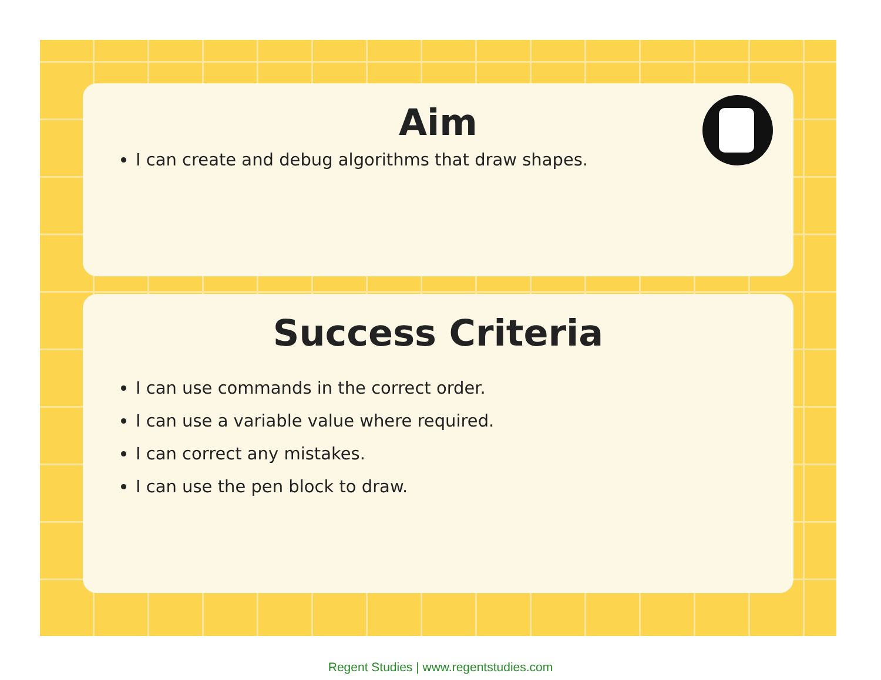Aim
I can create and debug algorithms that draw shapes.
Success Criteria
I can use commands in the correct order.
I can use a variable value where required.
I can correct any mistakes.
I can use the pen block to draw.
Regent Studies | www.regentstudies.com